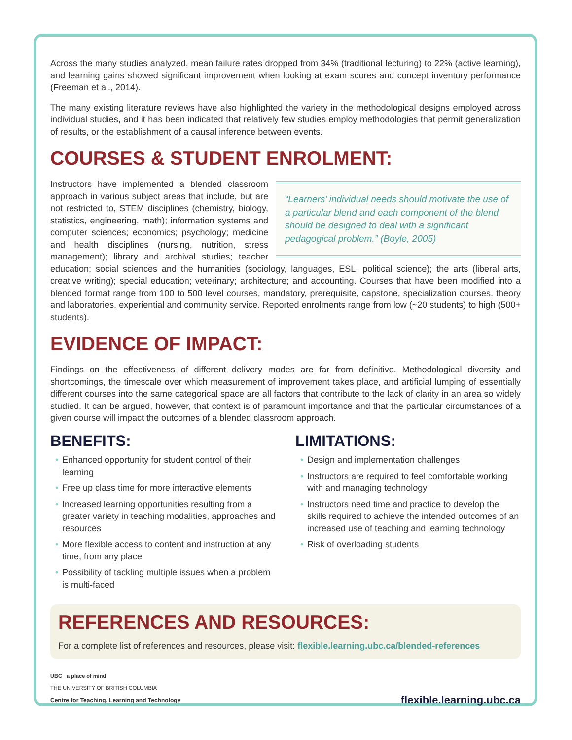Across the many studies analyzed, mean failure rates dropped from 34% (traditional lecturing) to 22% (active learning), and learning gains showed significant improvement when looking at exam scores and concept inventory performance (Freeman et al., 2014).
The many existing literature reviews have also highlighted the variety in the methodological designs employed across individual studies, and it has been indicated that relatively few studies employ methodologies that permit generalization of results, or the establishment of a causal inference between events.
COURSES & STUDENT ENROLMENT:
“Learners’ individual needs should motivate the use of a particular blend and each component of the blend should be designed to deal with a significant pedagogical problem.” (Boyle, 2005)
Instructors have implemented a blended classroom approach in various subject areas that include, but are not restricted to, STEM disciplines (chemistry, biology, statistics, engineering, math); information systems and computer sciences; economics; psychology; medicine and health disciplines (nursing, nutrition, stress management); library and archival studies; teacher education; social sciences and the humanities (sociology, languages, ESL, political science); the arts (liberal arts, creative writing); special education; veterinary; architecture; and accounting. Courses that have been modified into a blended format range from 100 to 500 level courses, mandatory, prerequisite, capstone, specialization courses, theory and laboratories, experiential and community service. Reported enrolments range from low (~20 students) to high (500+ students).
EVIDENCE OF IMPACT:
Findings on the effectiveness of different delivery modes are far from definitive. Methodological diversity and shortcomings, the timescale over which measurement of improvement takes place, and artificial lumping of essentially different courses into the same categorical space are all factors that contribute to the lack of clarity in an area so widely studied. It can be argued, however, that context is of paramount importance and that the particular circumstances of a given course will impact the outcomes of a blended classroom approach.
BENEFITS:
• Enhanced opportunity for student control of their learning
• Free up class time for more interactive elements
• Increased learning opportunities resulting from a greater variety in teaching modalities, approaches and resources
• More flexible access to content and instruction at any time, from any place
• Possibility of tackling multiple issues when a problem is multi-faced
LIMITATIONS:
• Design and implementation challenges
• Instructors are required to feel comfortable working with and managing technology
• Instructors need time and practice to develop the skills required to achieve the intended outcomes of an increased use of teaching and learning technology
• Risk of overloading students
REFERENCES AND RESOURCES:
For a complete list of references and resources, please visit: flexible.learning.ubc.ca/blended-references
UBC a place of mind
THE UNIVERSITY OF BRITISH COLUMBIA
Centre for Teaching, Learning and Technology
flexible.learning.ubc.ca